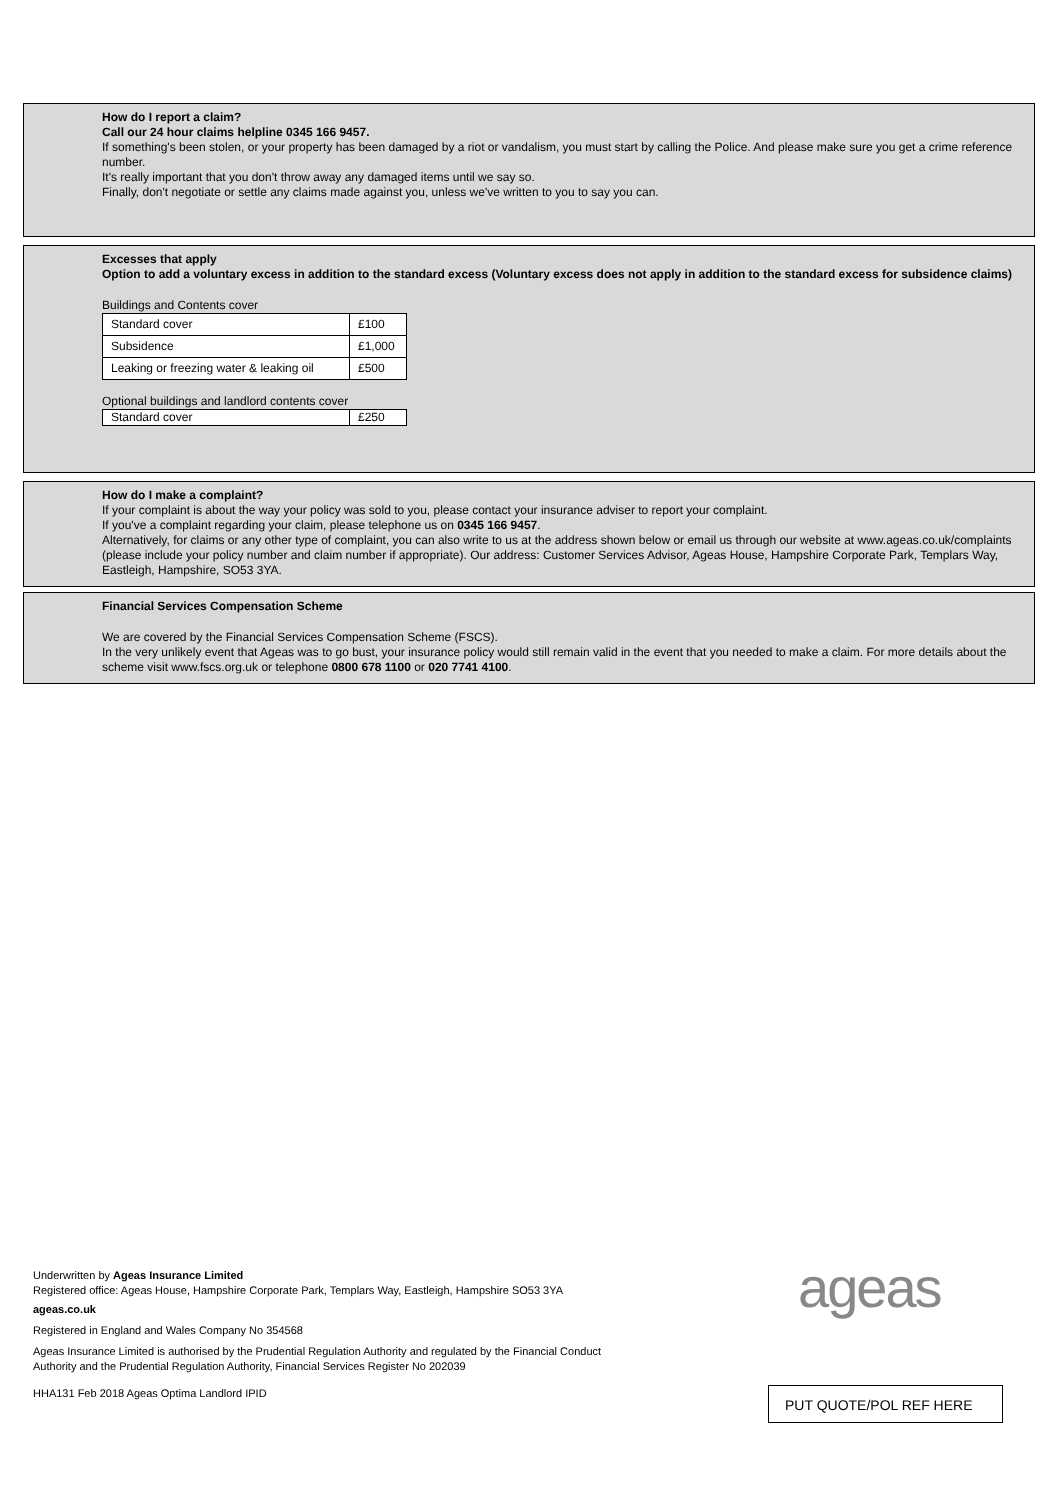How do I report a claim?
Call our 24 hour claims helpline 0345 166 9457.
If something's been stolen, or your property has been damaged by a riot or vandalism, you must start by calling the Police. And please make sure you get a crime reference number.
It's really important that you don't throw away any damaged items until we say so.
Finally, don't negotiate or settle any claims made against you, unless we've written to you to say you can.
Excesses that apply
Option to add a voluntary excess in addition to the standard excess (Voluntary excess does not apply in addition to the standard excess for subsidence claims)
Buildings and Contents cover
| Standard cover | £100 |
| Subsidence | £1,000 |
| Leaking or freezing water & leaking oil | £500 |
Optional buildings and landlord contents cover
| Standard cover | £250 |
How do I make a complaint?
If your complaint is about the way your policy was sold to you, please contact your insurance adviser to report your complaint.
If you've a complaint regarding your claim, please telephone us on 0345 166 9457.
Alternatively, for claims or any other type of complaint, you can also write to us at the address shown below or email us through our website at www.ageas.co.uk/complaints (please include your policy number and claim number if appropriate). Our address: Customer Services Advisor, Ageas House, Hampshire Corporate Park, Templars Way, Eastleigh, Hampshire, SO53 3YA.
Financial Services Compensation Scheme
We are covered by the Financial Services Compensation Scheme (FSCS).
In the very unlikely event that Ageas was to go bust, your insurance policy would still remain valid in the event that you needed to make a claim. For more details about the scheme visit www.fscs.org.uk or telephone 0800 678 1100 or 020 7741 4100.
Underwritten by Ageas Insurance Limited
Registered office: Ageas House, Hampshire Corporate Park, Templars Way, Eastleigh, Hampshire SO53 3YA
ageas.co.uk
Registered in England and Wales Company No 354568
Ageas Insurance Limited is authorised by the Prudential Regulation Authority and regulated by the Financial Conduct
Authority and the Prudential Regulation Authority, Financial Services Register No 202039
HHA131 Feb 2018 Ageas Optima Landlord IPID
ageas
PUT QUOTE/POL REF HERE